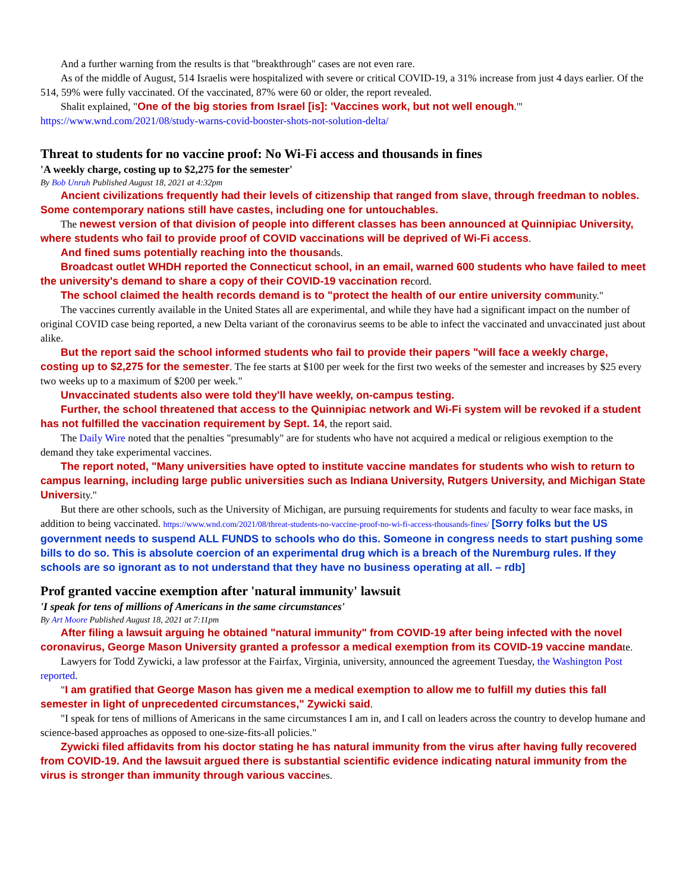And a further warning from the results is that "breakthrough" cases are not even rare.
As of the middle of August, 514 Israelis were hospitalized with severe or critical COVID-19, a 31% increase from just 4 days earlier. Of the 514, 59% were fully vaccinated. Of the vaccinated, 87% were 60 or older, the report revealed.
Shalit explained, "One of the big stories from Israel [is]: 'Vaccines work, but not well enough.'"
https://www.wnd.com/2021/08/study-warns-covid-booster-shots-not-solution-delta/
Threat to students for no vaccine proof: No Wi-Fi access and thousands in fines
'A weekly charge, costing up to $2,275 for the semester'
By Bob Unruh Published August 18, 2021 at 4:32pm
Ancient civilizations frequently had their levels of citizenship that ranged from slave, through freedman to nobles. Some contemporary nations still have castes, including one for untouchables.
The newest version of that division of people into different classes has been announced at Quinnipiac University, where students who fail to provide proof of COVID vaccinations will be deprived of Wi-Fi access.
And fined sums potentially reaching into the thousands.
Broadcast outlet WHDH reported the Connecticut school, in an email, warned 600 students who have failed to meet the university's demand to share a copy of their COVID-19 vaccination record.
The school claimed the health records demand is to "protect the health of our entire university community."
The vaccines currently available in the United States all are experimental, and while they have had a significant impact on the number of original COVID case being reported, a new Delta variant of the coronavirus seems to be able to infect the vaccinated and unvaccinated just about alike.
But the report said the school informed students who fail to provide their papers "will face a weekly charge, costing up to $2,275 for the semester. The fee starts at $100 per week for the first two weeks of the semester and increases by $25 every two weeks up to a maximum of $200 per week."
Unvaccinated students also were told they'll have weekly, on-campus testing.
Further, the school threatened that access to the Quinnipiac network and Wi-Fi system will be revoked if a student has not fulfilled the vaccination requirement by Sept. 14, the report said.
The Daily Wire noted that the penalties "presumably" are for students who have not acquired a medical or religious exemption to the demand they take experimental vaccines.
The report noted, "Many universities have opted to institute vaccine mandates for students who wish to return to campus learning, including large public universities such as Indiana University, Rutgers University, and Michigan State University."
But there are other schools, such as the University of Michigan, are pursuing requirements for students and faculty to wear face masks, in addition to being vaccinated. https://www.wnd.com/2021/08/threat-students-no-vaccine-proof-no-wi-fi-access-thousands-fines/ [Sorry folks but the US government needs to suspend ALL FUNDS to schools who do this. Someone in congress needs to start pushing some bills to do so. This is absolute coercion of an experimental drug which is a breach of the Nuremburg rules. If they schools are so ignorant as to not understand that they have no business operating at all. – rdb]
Prof granted vaccine exemption after 'natural immunity' lawsuit
'I speak for tens of millions of Americans in the same circumstances'
By Art Moore Published August 18, 2021 at 7:11pm
After filing a lawsuit arguing he obtained "natural immunity" from COVID-19 after being infected with the novel coronavirus, George Mason University granted a professor a medical exemption from its COVID-19 vaccine mandate.
Lawyers for Todd Zywicki, a law professor at the Fairfax, Virginia, university, announced the agreement Tuesday, the Washington Post reported.
"I am gratified that George Mason has given me a medical exemption to allow me to fulfill my duties this fall semester in light of unprecedented circumstances," Zywicki said.
"I speak for tens of millions of Americans in the same circumstances I am in, and I call on leaders across the country to develop humane and science-based approaches as opposed to one-size-fits-all policies."
Zywicki filed affidavits from his doctor stating he has natural immunity from the virus after having fully recovered from COVID-19. And the lawsuit argued there is substantial scientific evidence indicating natural immunity from the virus is stronger than immunity through various vaccines.